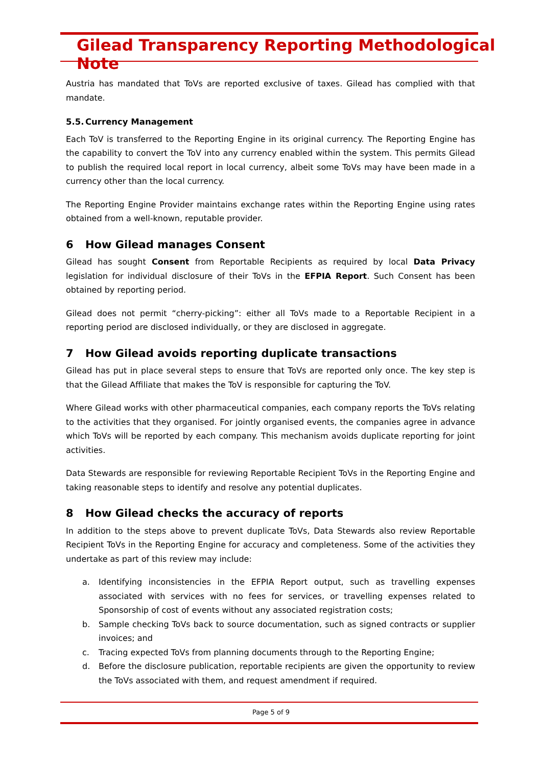Gilead Transparency Reporting Methodological Note
Austria has mandated that ToVs are reported exclusive of taxes. Gilead has complied with that mandate.
5.5. Currency Management
Each ToV is transferred to the Reporting Engine in its original currency. The Reporting Engine has the capability to convert the ToV into any currency enabled within the system. This permits Gilead to publish the required local report in local currency, albeit some ToVs may have been made in a currency other than the local currency.
The Reporting Engine Provider maintains exchange rates within the Reporting Engine using rates obtained from a well-known, reputable provider.
6 How Gilead manages Consent
Gilead has sought Consent from Reportable Recipients as required by local Data Privacy legislation for individual disclosure of their ToVs in the EFPIA Report. Such Consent has been obtained by reporting period.
Gilead does not permit “cherry-picking”: either all ToVs made to a Reportable Recipient in a reporting period are disclosed individually, or they are disclosed in aggregate.
7 How Gilead avoids reporting duplicate transactions
Gilead has put in place several steps to ensure that ToVs are reported only once. The key step is that the Gilead Affiliate that makes the ToV is responsible for capturing the ToV.
Where Gilead works with other pharmaceutical companies, each company reports the ToVs relating to the activities that they organised. For jointly organised events, the companies agree in advance which ToVs will be reported by each company. This mechanism avoids duplicate reporting for joint activities.
Data Stewards are responsible for reviewing Reportable Recipient ToVs in the Reporting Engine and taking reasonable steps to identify and resolve any potential duplicates.
8 How Gilead checks the accuracy of reports
In addition to the steps above to prevent duplicate ToVs, Data Stewards also review Reportable Recipient ToVs in the Reporting Engine for accuracy and completeness. Some of the activities they undertake as part of this review may include:
a. Identifying inconsistencies in the EFPIA Report output, such as travelling expenses associated with services with no fees for services, or travelling expenses related to Sponsorship of cost of events without any associated registration costs;
b. Sample checking ToVs back to source documentation, such as signed contracts or supplier invoices; and
c. Tracing expected ToVs from planning documents through to the Reporting Engine;
d. Before the disclosure publication, reportable recipients are given the opportunity to review the ToVs associated with them, and request amendment if required.
Page 5 of 9